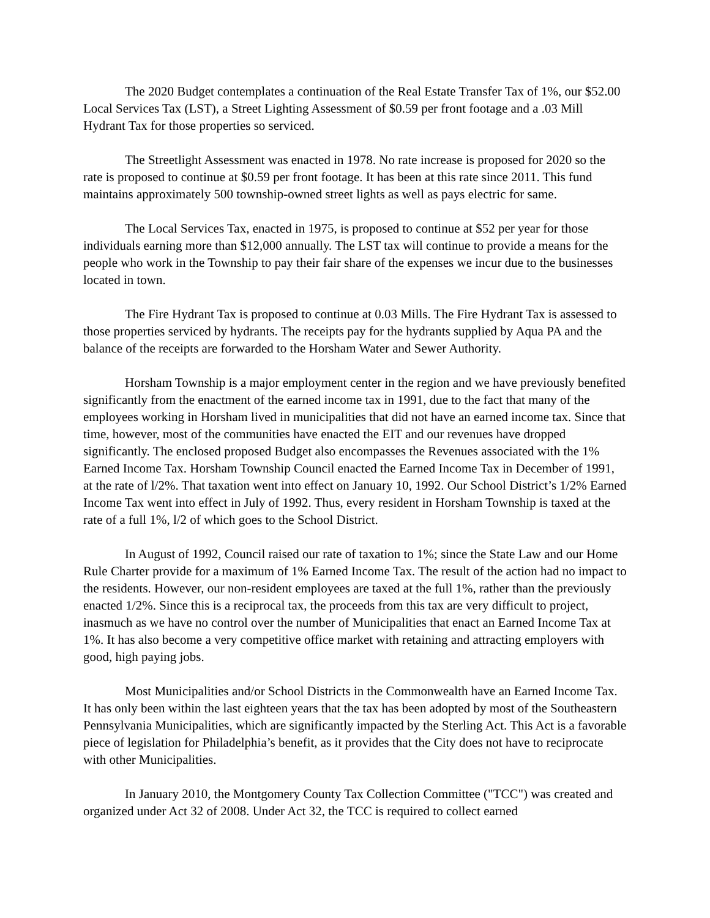The 2020 Budget contemplates a continuation of the Real Estate Transfer Tax of 1%, our $52.00 Local Services Tax (LST), a Street Lighting Assessment of $0.59 per front footage and a .03 Mill Hydrant Tax for those properties so serviced.
The Streetlight Assessment was enacted in 1978. No rate increase is proposed for 2020 so the rate is proposed to continue at $0.59 per front footage. It has been at this rate since 2011. This fund maintains approximately 500 township-owned street lights as well as pays electric for same.
The Local Services Tax, enacted in 1975, is proposed to continue at $52 per year for those individuals earning more than $12,000 annually. The LST tax will continue to provide a means for the people who work in the Township to pay their fair share of the expenses we incur due to the businesses located in town.
The Fire Hydrant Tax is proposed to continue at 0.03 Mills. The Fire Hydrant Tax is assessed to those properties serviced by hydrants. The receipts pay for the hydrants supplied by Aqua PA and the balance of the receipts are forwarded to the Horsham Water and Sewer Authority.
Horsham Township is a major employment center in the region and we have previously benefited significantly from the enactment of the earned income tax in 1991, due to the fact that many of the employees working in Horsham lived in municipalities that did not have an earned income tax. Since that time, however, most of the communities have enacted the EIT and our revenues have dropped significantly. The enclosed proposed Budget also encompasses the Revenues associated with the 1% Earned Income Tax. Horsham Township Council enacted the Earned Income Tax in December of 1991, at the rate of l/2%. That taxation went into effect on January 10, 1992. Our School District’s 1/2% Earned Income Tax went into effect in July of 1992. Thus, every resident in Horsham Township is taxed at the rate of a full 1%, l/2 of which goes to the School District.
In August of 1992, Council raised our rate of taxation to 1%; since the State Law and our Home Rule Charter provide for a maximum of 1% Earned Income Tax. The result of the action had no impact to the residents. However, our non-resident employees are taxed at the full 1%, rather than the previously enacted 1/2%. Since this is a reciprocal tax, the proceeds from this tax are very difficult to project, inasmuch as we have no control over the number of Municipalities that enact an Earned Income Tax at 1%. It has also become a very competitive office market with retaining and attracting employers with good, high paying jobs.
Most Municipalities and/or School Districts in the Commonwealth have an Earned Income Tax. It has only been within the last eighteen years that the tax has been adopted by most of the Southeastern Pennsylvania Municipalities, which are significantly impacted by the Sterling Act. This Act is a favorable piece of legislation for Philadelphia’s benefit, as it provides that the City does not have to reciprocate with other Municipalities.
In January 2010, the Montgomery County Tax Collection Committee ("TCC") was created and organized under Act 32 of 2008. Under Act 32, the TCC is required to collect earned